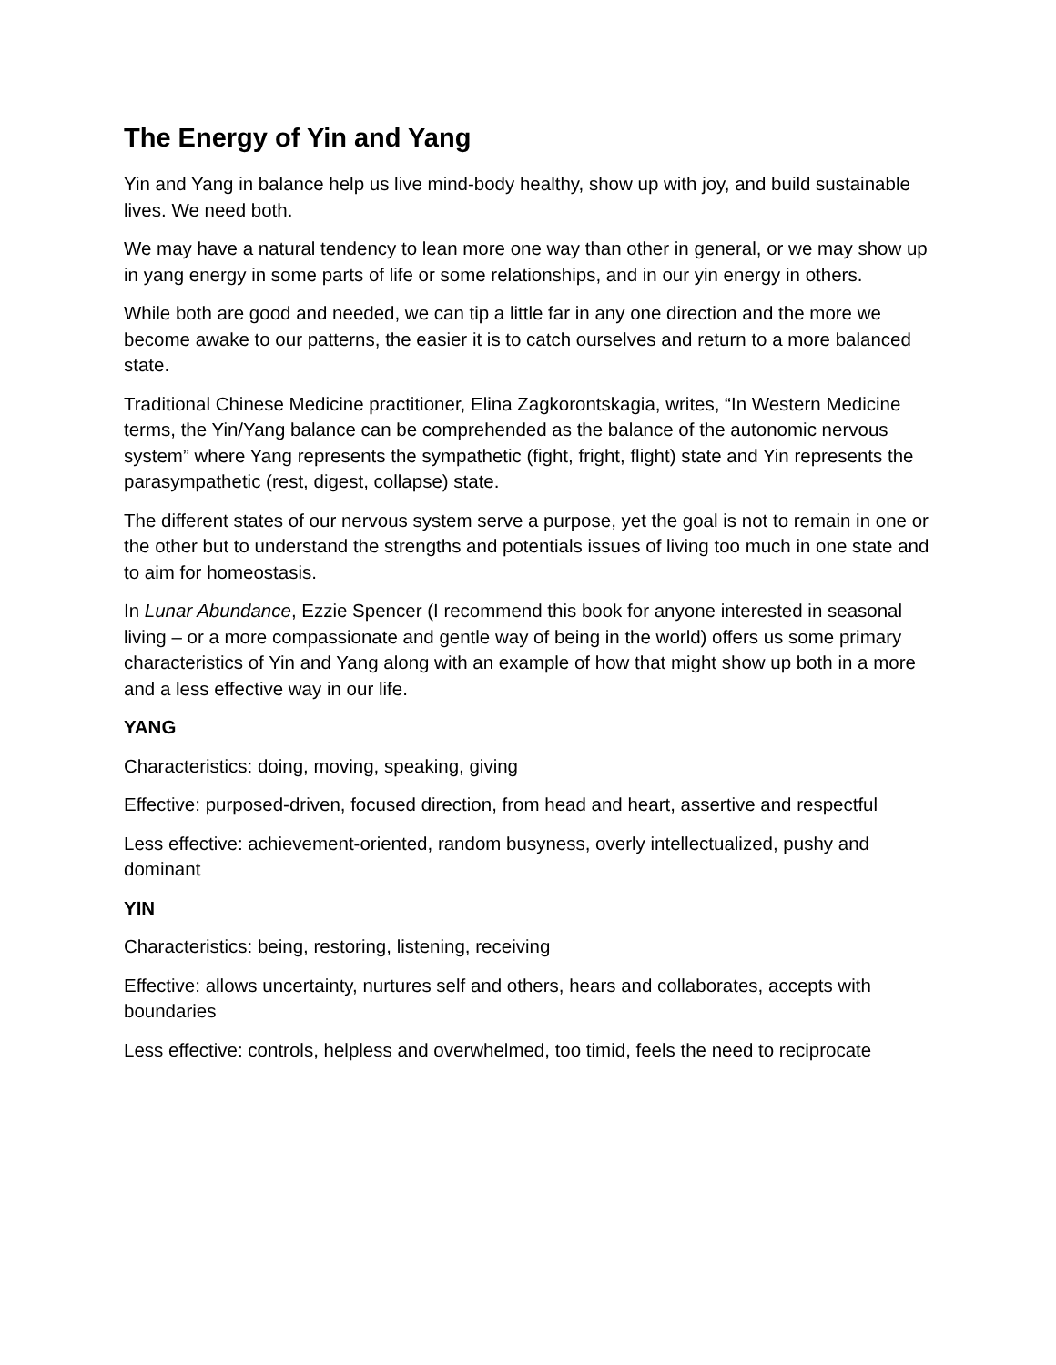The Energy of Yin and Yang
Yin and Yang in balance help us live mind-body healthy, show up with joy, and build sustainable lives. We need both.
We may have a natural tendency to lean more one way than other in general, or we may show up in yang energy in some parts of life or some relationships, and in our yin energy in others.
While both are good and needed, we can tip a little far in any one direction and the more we become awake to our patterns, the easier it is to catch ourselves and return to a more balanced state.
Traditional Chinese Medicine practitioner, Elina Zagkorontskagia, writes, “In Western Medicine terms, the Yin/Yang balance can be comprehended as the balance of the autonomic nervous system” where Yang represents the sympathetic (fight, fright, flight) state and Yin represents the parasympathetic (rest, digest, collapse) state.
The different states of our nervous system serve a purpose, yet the goal is not to remain in one or the other but to understand the strengths and potentials issues of living too much in one state and to aim for homeostasis.
In Lunar Abundance, Ezzie Spencer (I recommend this book for anyone interested in seasonal living – or a more compassionate and gentle way of being in the world) offers us some primary characteristics of Yin and Yang along with an example of how that might show up both in a more and a less effective way in our life.
YANG
Characteristics: doing, moving, speaking, giving
Effective: purposed-driven, focused direction, from head and heart, assertive and respectful
Less effective: achievement-oriented, random busyness, overly intellectualized, pushy and dominant
YIN
Characteristics: being, restoring, listening, receiving
Effective: allows uncertainty, nurtures self and others, hears and collaborates, accepts with boundaries
Less effective: controls, helpless and overwhelmed, too timid, feels the need to reciprocate